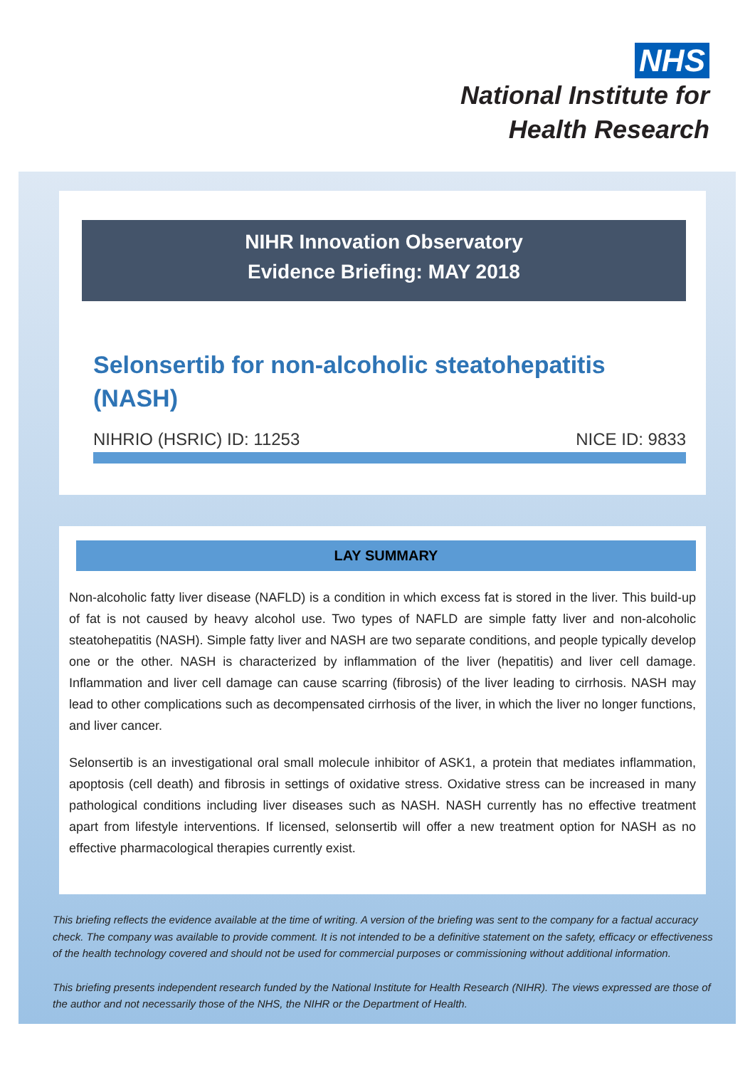NHS
National Institute for
Health Research
NIHR Innovation Observatory
Evidence Briefing: MAY 2018
Selonsertib for non-alcoholic steatohepatitis (NASH)
NIHRIO (HSRIC) ID: 11253 NICE ID: 9833
LAY SUMMARY
Non-alcoholic fatty liver disease (NAFLD) is a condition in which excess fat is stored in the liver. This build-up of fat is not caused by heavy alcohol use. Two types of NAFLD are simple fatty liver and non-alcoholic steatohepatitis (NASH). Simple fatty liver and NASH are two separate conditions, and people typically develop one or the other. NASH is characterized by inflammation of the liver (hepatitis) and liver cell damage. Inflammation and liver cell damage can cause scarring (fibrosis) of the liver leading to cirrhosis. NASH may lead to other complications such as decompensated cirrhosis of the liver, in which the liver no longer functions, and liver cancer.
Selonsertib is an investigational oral small molecule inhibitor of ASK1, a protein that mediates inflammation, apoptosis (cell death) and fibrosis in settings of oxidative stress. Oxidative stress can be increased in many pathological conditions including liver diseases such as NASH. NASH currently has no effective treatment apart from lifestyle interventions. If licensed, selonsertib will offer a new treatment option for NASH as no effective pharmacological therapies currently exist.
This briefing reflects the evidence available at the time of writing. A version of the briefing was sent to the company for a factual accuracy check. The company was available to provide comment. It is not intended to be a definitive statement on the safety, efficacy or effectiveness of the health technology covered and should not be used for commercial purposes or commissioning without additional information.
This briefing presents independent research funded by the National Institute for Health Research (NIHR). The views expressed are those of the author and not necessarily those of the NHS, the NIHR or the Department of Health.